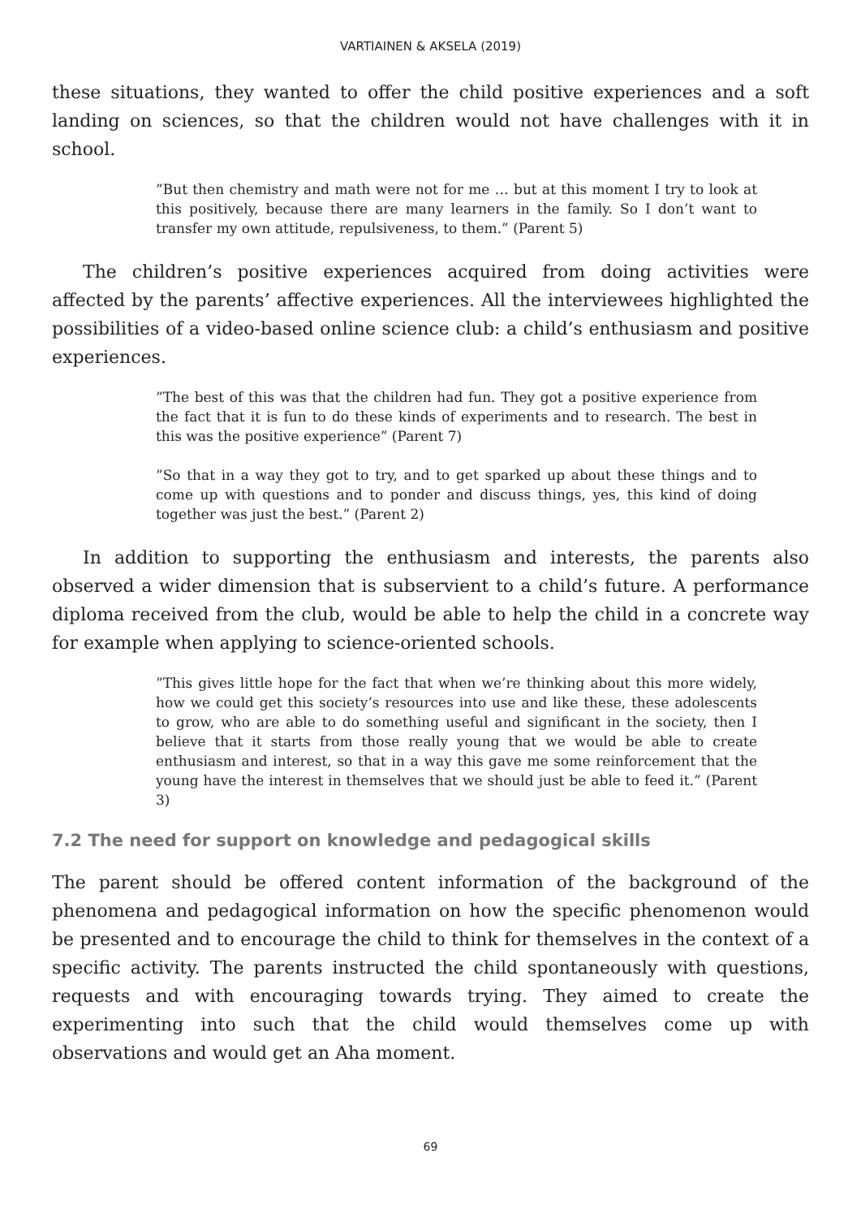VARTIAINEN & AKSELA (2019)
these situations, they wanted to offer the child positive experiences and a soft landing on sciences, so that the children would not have challenges with it in school.
”But then chemistry and math were not for me … but at this moment I try to look at this positively, because there are many learners in the family. So I don’t want to transfer my own attitude, repulsiveness, to them.” (Parent 5)
The children’s positive experiences acquired from doing activities were affected by the parents’ affective experiences. All the interviewees highlighted the possibilities of a video-based online science club: a child’s enthusiasm and positive experiences.
”The best of this was that the children had fun. They got a positive experience from the fact that it is fun to do these kinds of experiments and to research. The best in this was the positive experience” (Parent 7)
”So that in a way they got to try, and to get sparked up about these things and to come up with questions and to ponder and discuss things, yes, this kind of doing together was just the best.” (Parent 2)
In addition to supporting the enthusiasm and interests, the parents also observed a wider dimension that is subservient to a child’s future. A performance diploma received from the club, would be able to help the child in a concrete way for example when applying to science-oriented schools.
”This gives little hope for the fact that when we’re thinking about this more widely, how we could get this society’s resources into use and like these, these adolescents to grow, who are able to do something useful and significant in the society, then I believe that it starts from those really young that we would be able to create enthusiasm and interest, so that in a way this gave me some reinforcement that the young have the interest in themselves that we should just be able to feed it.” (Parent 3)
7.2 The need for support on knowledge and pedagogical skills
The parent should be offered content information of the background of the phenomena and pedagogical information on how the specific phenomenon would be presented and to encourage the child to think for themselves in the context of a specific activity. The parents instructed the child spontaneously with questions, requests and with encouraging towards trying. They aimed to create the experimenting into such that the child would themselves come up with observations and would get an Aha moment.
69